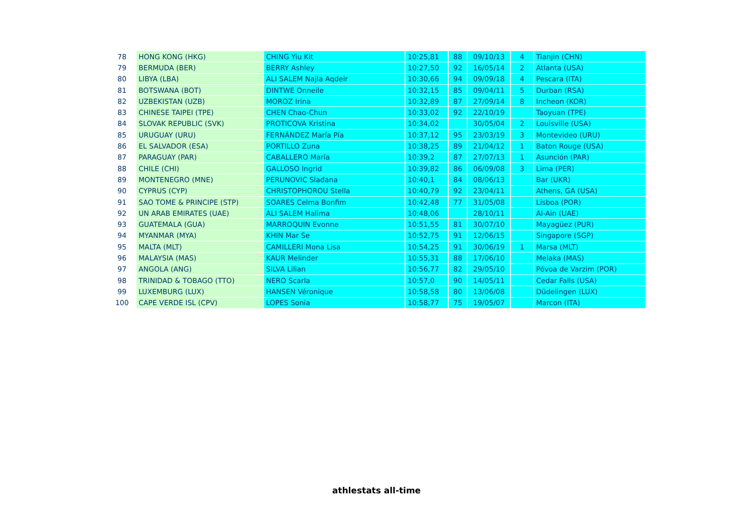| 78 | HONG KONG (HKG) | CHING Yiu Kit | 10:25,81 | 88 | 09/10/13 | 4 | Tianjin (CHN) |
| 79 | BERMUDA (BER) | BERRY Ashley | 10:27,50 | 92 | 16/05/14 | 2 | Atlanta (USA) |
| 80 | LIBYA (LBA) | ALI SALEM Najla Aqdeir | 10:30,66 | 94 | 09/09/18 | 4 | Pescara (ITA) |
| 81 | BOTSWANA (BOT) | DINTWE Onneile | 10:32,15 | 85 | 09/04/11 | 5 | Durban (RSA) |
| 82 | UZBEKISTAN (UZB) | MOROZ Irina | 10:32,89 | 87 | 27/09/14 | 8 | Incheon (KOR) |
| 83 | CHINESE TAIPEI (TPE) | CHEN Chao-Chun | 10:33,02 | 92 | 22/10/19 | | Taoyuan (TPE) |
| 84 | SLOVAK REPUBLIC (SVK) | PROTICOVA Kristina | 10:34,02 | | 30/05/04 | 2 | Louisville (USA) |
| 85 | URUGUAY (URU) | FERNÁNDEZ María Pía | 10:37,12 | 95 | 23/03/19 | 3 | Montevideo (URU) |
| 86 | EL SALVADOR (ESA) | PORTILLO Zuna | 10:38,25 | 89 | 21/04/12 | 1 | Baton Rouge (USA) |
| 87 | PARAGUAY (PAR) | CABALLERO María | 10:39,2 | 87 | 27/07/13 | 1 | Asunción (PAR) |
| 88 | CHILE (CHI) | GALLOSO Ingrid | 10:39,82 | 86 | 06/09/08 | 3 | Lima (PER) |
| 89 | MONTENEGRO (MNE) | PERUNOVIC Slađana | 10:40,1 | 84 | 08/06/13 | | Bar (UKR) |
| 90 | CYPRUS (CYP) | CHRISTOPHOROU Stella | 10:40,79 | 92 | 23/04/11 | | Athens, GA (USA) |
| 91 | SAO TOME & PRINCIPE (STP) | SOARES Celma Bonfim | 10:42,48 | 77 | 31/05/08 | | Lisboa (POR) |
| 92 | UN ARAB EMIRATES (UAE) | ALI SALEM Halima | 10:48,06 | | 28/10/11 | | Al-Ain (UAE) |
| 93 | GUATEMALA (GUA) | MARROQUIN Evonne | 10:51,55 | 81 | 30/07/10 | | Mayagüez (PUR) |
| 94 | MYANMAR (MYA) | KHIN Mar Se | 10:52,75 | 91 | 12/06/15 | | Singapore (SGP) |
| 95 | MALTA (MLT) | CAMILLERI Mona Lisa | 10:54,25 | 91 | 30/06/19 | 1 | Marsa (MLT) |
| 96 | MALAYSIA (MAS) | KAUR Melinder | 10:55,31 | 88 | 17/06/10 | | Melaka (MAS) |
| 97 | ANGOLA (ANG) | SILVA Lilian | 10:56,77 | 82 | 29/05/10 | | Póvoa de Varzim (POR) |
| 98 | TRINIDAD & TOBAGO (TTO) | NERO Scarla | 10:57,0 | 90 | 14/05/11 | | Cedar Falls (USA) |
| 99 | LUXEMBURG (LUX) | HANSEN Véronique | 10:58,58 | 80 | 13/06/08 | | Düdelingen (LUX) |
| 100 | CAPE VERDE ISL (CPV) | LOPES Sonia | 10:58,77 | 75 | 19/05/07 | | Marcon (ITA) |
athlestats all-time